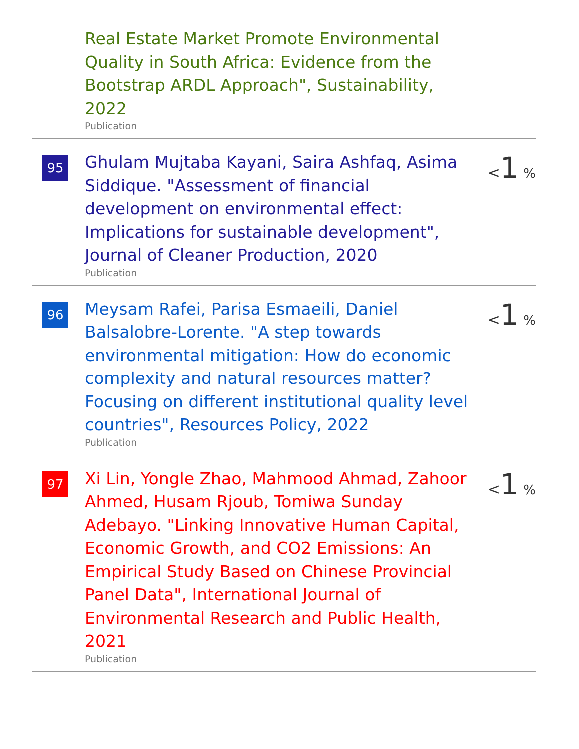Real Estate Market Promote Environmental Quality in South Africa: Evidence from the Bootstrap ARDL Approach", Sustainability, 2022
Publication
95
Ghulam Mujtaba Kayani, Saira Ashfaq, Asima Siddique. "Assessment of financial development on environmental effect: Implications for sustainable development", Journal of Cleaner Production, 2020
Publication
<1 %
96
Meysam Rafei, Parisa Esmaeili, Daniel Balsalobre-Lorente. "A step towards environmental mitigation: How do economic complexity and natural resources matter? Focusing on different institutional quality level countries", Resources Policy, 2022
Publication
<1 %
97
Xi Lin, Yongle Zhao, Mahmood Ahmad, Zahoor Ahmed, Husam Rjoub, Tomiwa Sunday Adebayo. "Linking Innovative Human Capital, Economic Growth, and CO2 Emissions: An Empirical Study Based on Chinese Provincial Panel Data", International Journal of Environmental Research and Public Health, 2021
Publication
<1 %